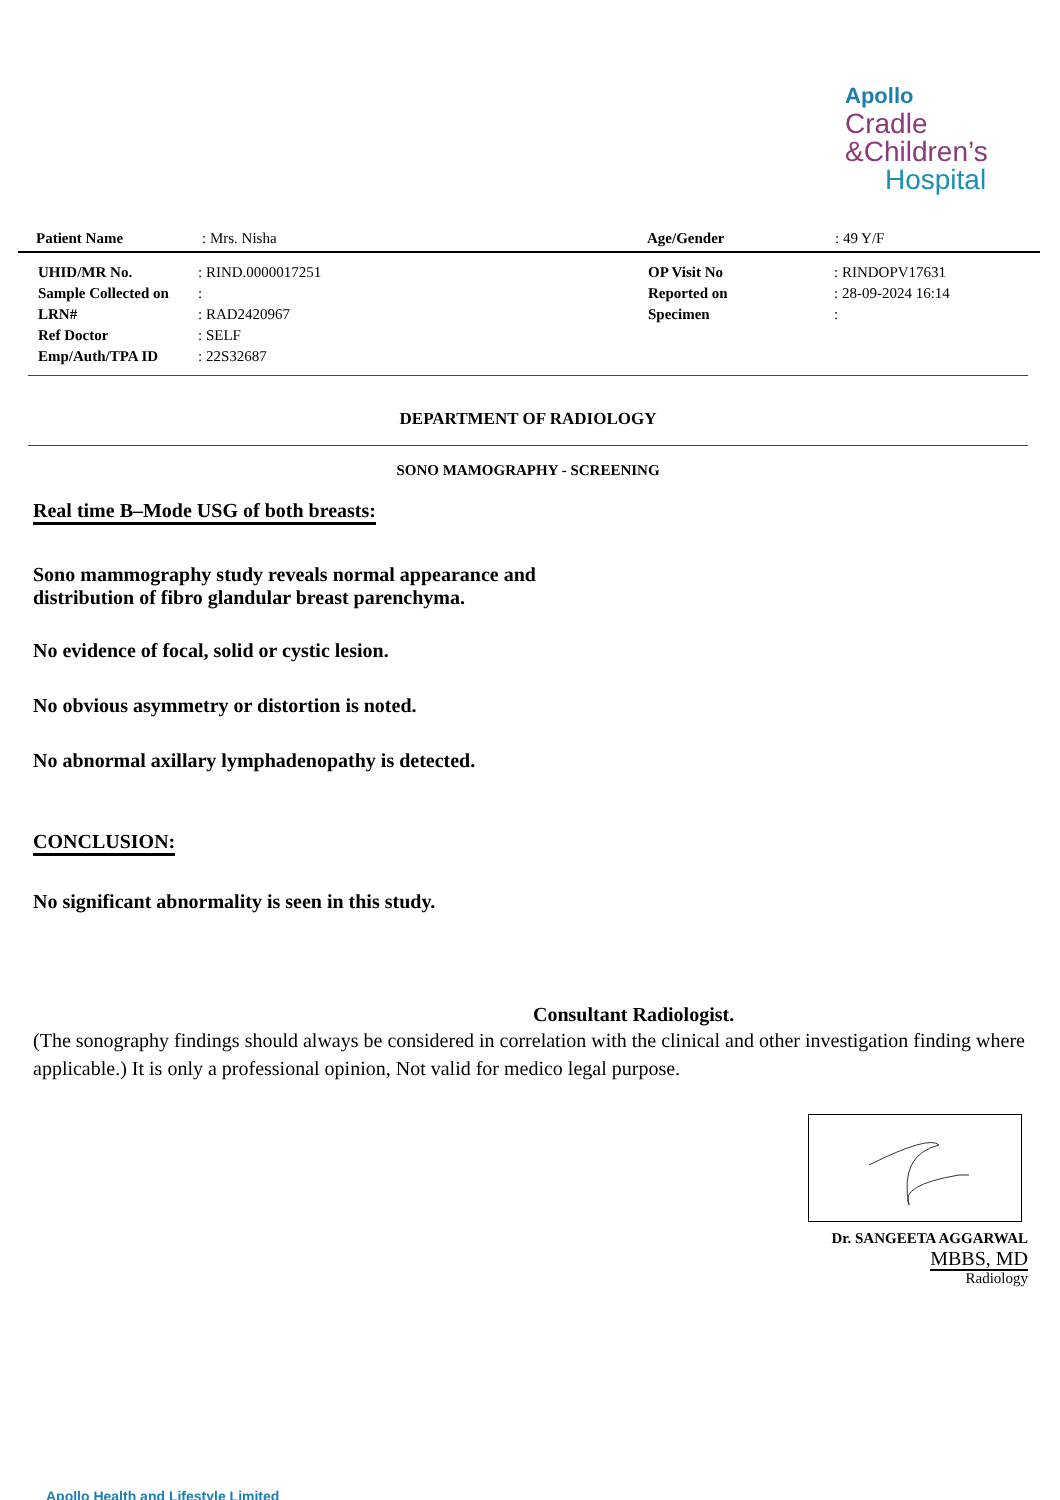Apollo
Cradle
&Children’s
Hospital
| Patient Name | : Mrs. Nisha | Age/Gender | : 49 Y/F |
| UHID/MR No. | : RIND.0000017251 | OP Visit No | : RINDOPV17631 |
| Sample Collected on | : | Reported on | : 28-09-2024 16:14 |
| LRN# | : RAD2420967 | Specimen | : |
| Ref Doctor | : SELF | | |
| Emp/Auth/TPA ID | : 22S32687 | | |
DEPARTMENT OF RADIOLOGY
SONO MAMOGRAPHY - SCREENING
Real time B–Mode USG of both breasts:
Sono mammography study reveals normal appearance and
distribution of fibro glandular breast parenchyma.
No evidence of focal, solid or cystic lesion.
No obvious asymmetry or distortion is noted.
No abnormal axillary lymphadenopathy is detected.
CONCLUSION:
No significant abnormality is seen in this study.
Consultant Radiologist.
(The sonography findings should always be considered in correlation with the clinical and other investigation finding where applicable.) It is only a professional opinion, Not valid for medico legal purpose.
Dr. SANGEETA AGGARWAL
MBBS, MD
Radiology
Apollo Health and Lifestyle Limited